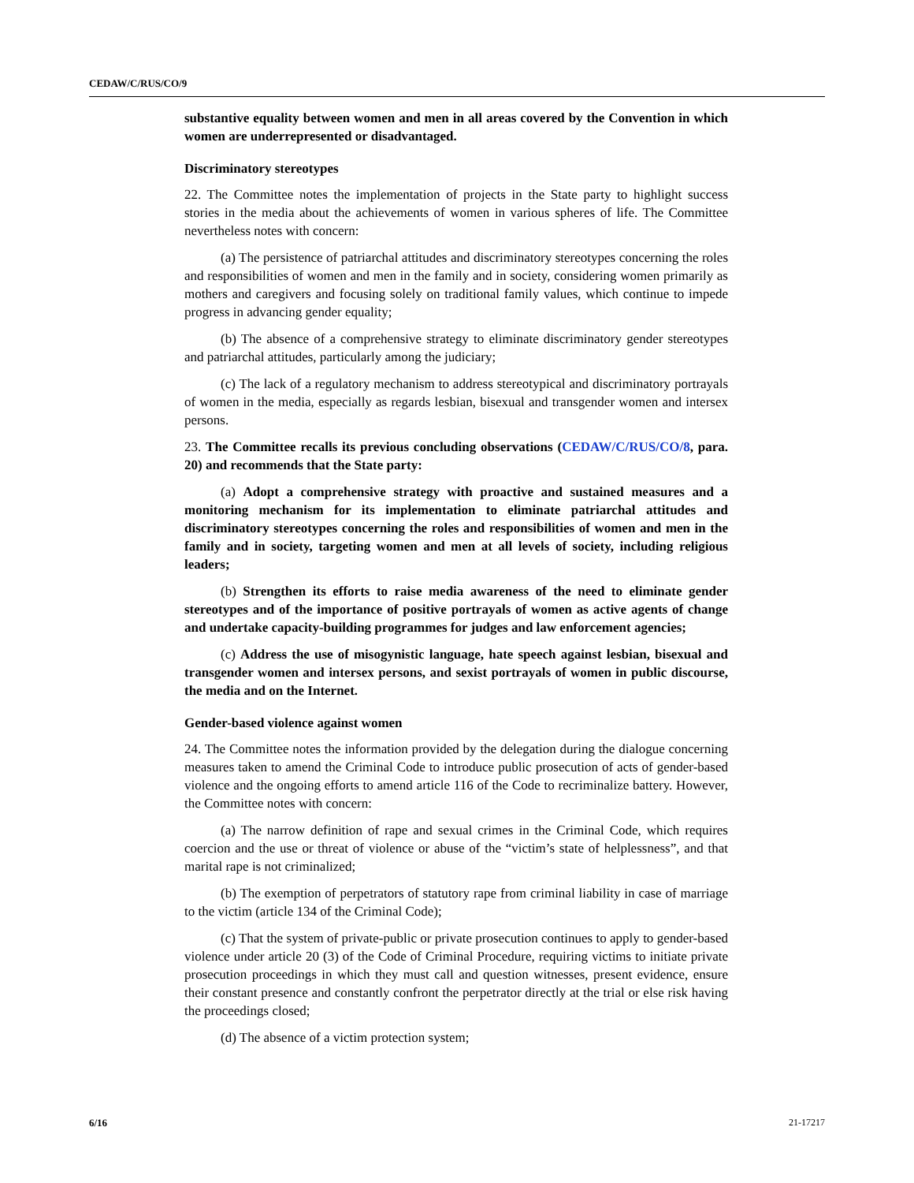CEDAW/C/RUS/CO/9
substantive equality between women and men in all areas covered by the Convention in which women are underrepresented or disadvantaged.
Discriminatory stereotypes
22. The Committee notes the implementation of projects in the State party to highlight success stories in the media about the achievements of women in various spheres of life. The Committee nevertheless notes with concern:
(a) The persistence of patriarchal attitudes and discriminatory stereotypes concerning the roles and responsibilities of women and men in the family and in society, considering women primarily as mothers and caregivers and focusing solely on traditional family values, which continue to impede progress in advancing gender equality;
(b) The absence of a comprehensive strategy to eliminate discriminatory gender stereotypes and patriarchal attitudes, particularly among the judiciary;
(c) The lack of a regulatory mechanism to address stereotypical and discriminatory portrayals of women in the media, especially as regards lesbian, bisexual and transgender women and intersex persons.
23. The Committee recalls its previous concluding observations (CEDAW/C/RUS/CO/8, para. 20) and recommends that the State party:
(a) Adopt a comprehensive strategy with proactive and sustained measures and a monitoring mechanism for its implementation to eliminate patriarchal attitudes and discriminatory stereotypes concerning the roles and responsibilities of women and men in the family and in society, targeting women and men at all levels of society, including religious leaders;
(b) Strengthen its efforts to raise media awareness of the need to eliminate gender stereotypes and of the importance of positive portrayals of women as active agents of change and undertake capacity-building programmes for judges and law enforcement agencies;
(c) Address the use of misogynistic language, hate speech against lesbian, bisexual and transgender women and intersex persons, and sexist portrayals of women in public discourse, the media and on the Internet.
Gender-based violence against women
24. The Committee notes the information provided by the delegation during the dialogue concerning measures taken to amend the Criminal Code to introduce public prosecution of acts of gender-based violence and the ongoing efforts to amend article 116 of the Code to recriminalize battery. However, the Committee notes with concern:
(a) The narrow definition of rape and sexual crimes in the Criminal Code, which requires coercion and the use or threat of violence or abuse of the “victim’s state of helplessness”, and that marital rape is not criminalized;
(b) The exemption of perpetrators of statutory rape from criminal liability in case of marriage to the victim (article 134 of the Criminal Code);
(c) That the system of private-public or private prosecution continues to apply to gender-based violence under article 20 (3) of the Code of Criminal Procedure, requiring victims to initiate private prosecution proceedings in which they must call and question witnesses, present evidence, ensure their constant presence and constantly confront the perpetrator directly at the trial or else risk having the proceedings closed;
(d) The absence of a victim protection system;
6/16 21-17217